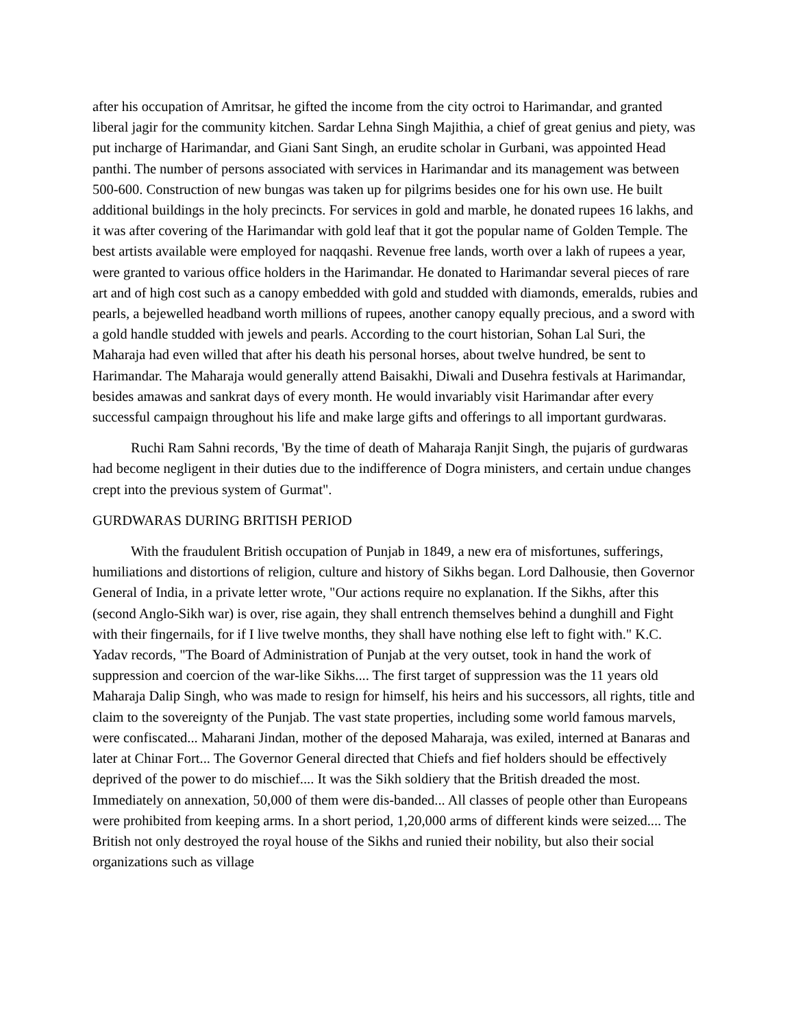after his occupation of Amritsar, he gifted the income from the city octroi to Harimandar, and granted liberal jagir for the community kitchen. Sardar Lehna Singh Majithia, a chief of great genius and piety, was put incharge of Harimandar, and Giani Sant Singh, an erudite scholar in Gurbani, was appointed Head panthi. The number of persons associated with services in Harimandar and its management was between 500-600. Construction of new bungas was taken up for pilgrims besides one for his own use. He built additional buildings in the holy precincts. For services in gold and marble, he donated rupees 16 lakhs, and it was after covering of the Harimandar with gold leaf that it got the popular name of Golden Temple. The best artists available were employed for naqqashi. Revenue free lands, worth over a lakh of rupees a year, were granted to various office holders in the Harimandar. He donated to Harimandar several pieces of rare art and of high cost such as a canopy embedded with gold and studded with diamonds, emeralds, rubies and pearls, a bejewelled headband worth millions of rupees, another canopy equally precious, and a sword with a gold handle studded with jewels and pearls. According to the court historian, Sohan Lal Suri, the Maharaja had even willed that after his death his personal horses, about twelve hundred, be sent to Harimandar. The Maharaja would generally attend Baisakhi, Diwali and Dusehra festivals at Harimandar, besides amawas and sankrat days of every month. He would invariably visit Harimandar after every successful campaign throughout his life and make large gifts and offerings to all important gurdwaras.
Ruchi Ram Sahni records, 'By the time of death of Maharaja Ranjit Singh, the pujaris of gurdwaras had become negligent in their duties due to the indifference of Dogra ministers, and certain undue changes crept into the previous system of Gurmat".
GURDWARAS DURING BRITISH PERIOD
With the fraudulent British occupation of Punjab in 1849, a new era of misfortunes, sufferings, humiliations and distortions of religion, culture and history of Sikhs began. Lord Dalhousie, then Governor General of India, in a private letter wrote, "Our actions require no explanation. If the Sikhs, after this (second Anglo-Sikh war) is over, rise again, they shall entrench themselves behind a dunghill and Fight with their fingernails, for if I live twelve months, they shall have nothing else left to fight with." K.C. Yadav records, "The Board of Administration of Punjab at the very outset, took in hand the work of suppression and coercion of the war-like Sikhs.... The first target of suppression was the 11 years old Maharaja Dalip Singh, who was made to resign for himself, his heirs and his successors, all rights, title and claim to the sovereignty of the Punjab. The vast state properties, including some world famous marvels, were confiscated... Maharani Jindan, mother of the deposed Maharaja, was exiled, interned at Banaras and later at Chinar Fort... The Governor General directed that Chiefs and fief holders should be effectively deprived of the power to do mischief.... It was the Sikh soldiery that the British dreaded the most. Immediately on annexation, 50,000 of them were dis-banded... All classes of people other than Europeans were prohibited from keeping arms. In a short period, 1,20,000 arms of different kinds were seized.... The British not only destroyed the royal house of the Sikhs and runied their nobility, but also their social organizations such as village